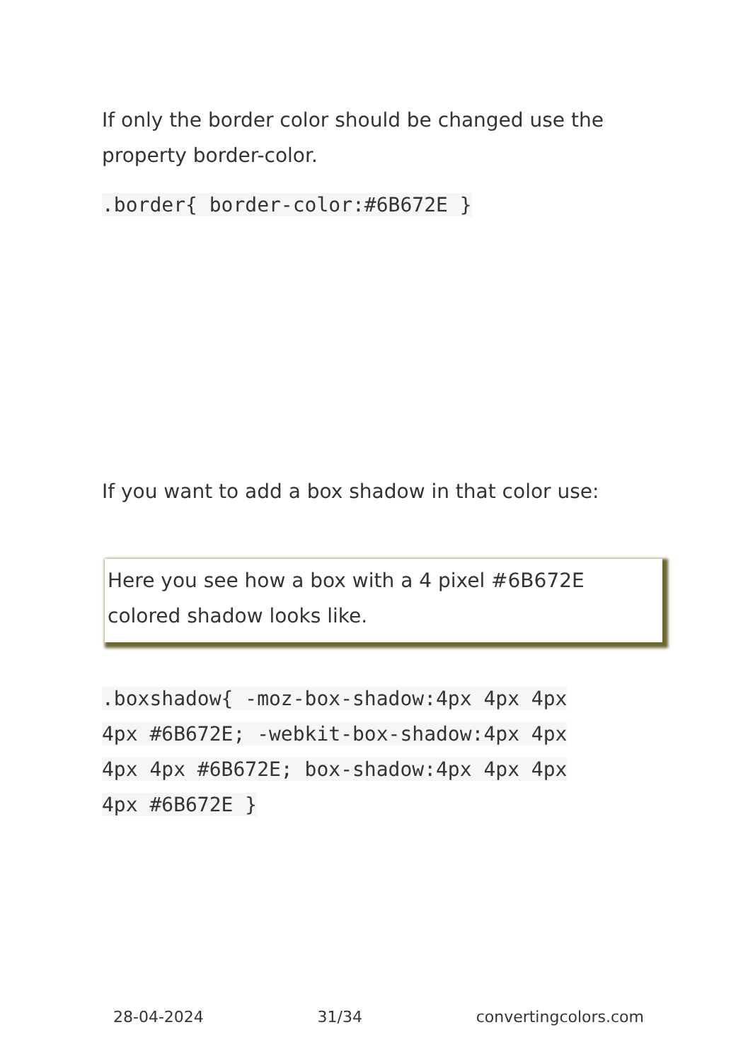If only the border color should be changed use the property border-color.
.border{ border-color:#6B672E }
If you want to add a box shadow in that color use:
Here you see how a box with a 4 pixel #6B672E colored shadow looks like.
.boxshadow{ -moz-box-shadow:4px 4px 4px 4px #6B672E; -webkit-box-shadow:4px 4px 4px 4px #6B672E; box-shadow:4px 4px 4px 4px #6B672E }
28-04-2024 31/34 convertingcolors.com